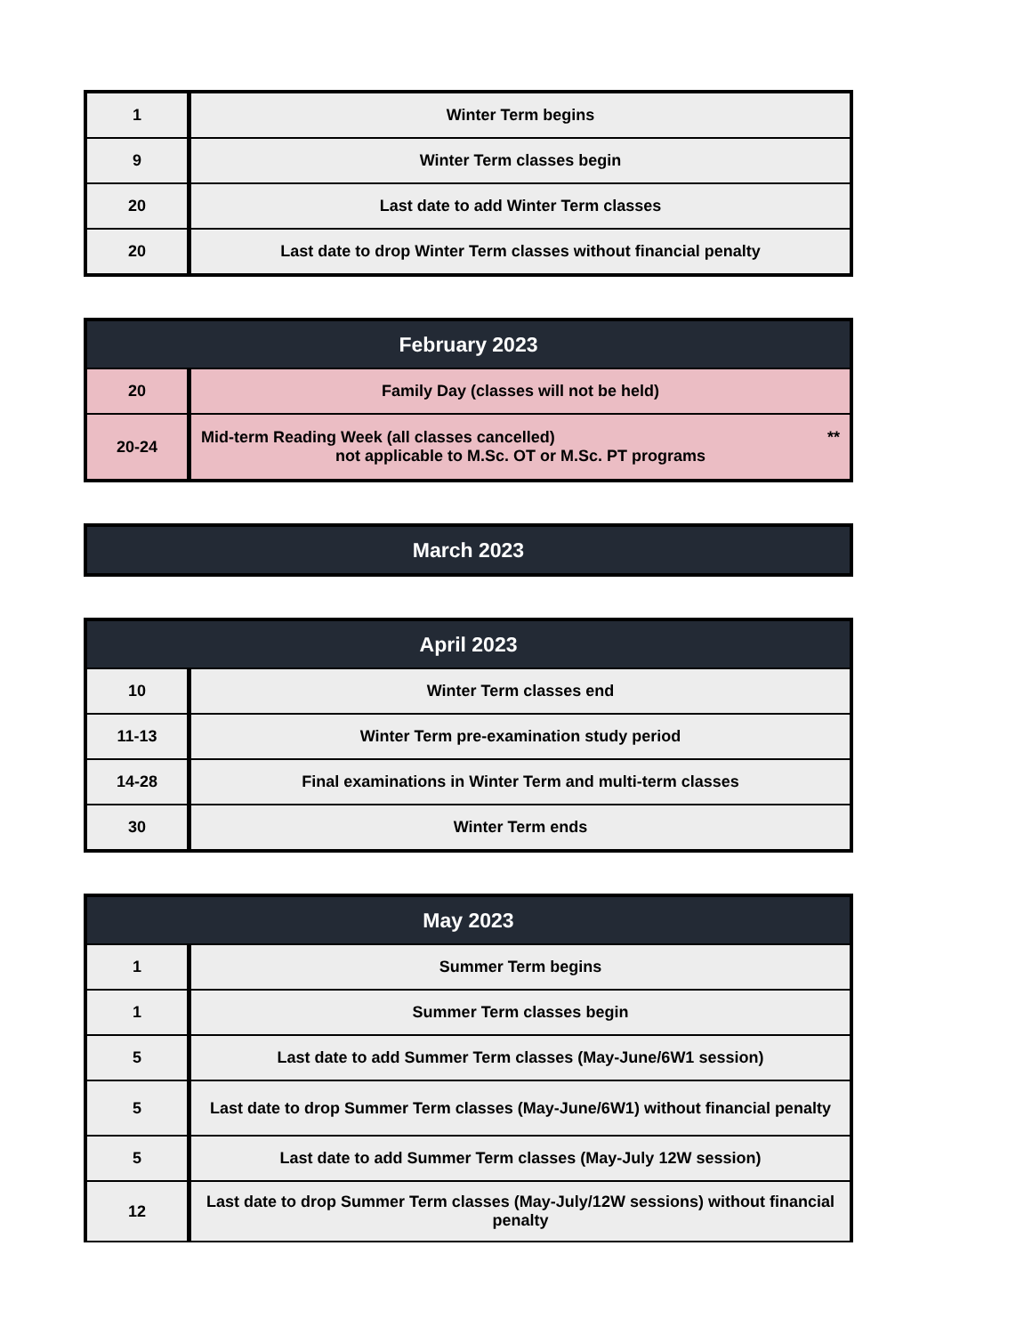| 1 | Winter Term begins |
| 9 | Winter Term classes begin |
| 20 | Last date to add Winter Term classes |
| 20 | Last date to drop Winter Term classes without financial penalty |
| February 2023 | |
| --- | --- |
| 20 | Family Day (classes will not be held) |
| 20-24 | Mid-term Reading Week (all classes cancelled) ** not applicable to M.Sc. OT or M.Sc. PT programs |
| March 2023 |
| --- |
| April 2023 | |
| --- | --- |
| 10 | Winter Term classes end |
| 11-13 | Winter Term pre-examination study period |
| 14-28 | Final examinations in Winter Term and multi-term classes |
| 30 | Winter Term ends |
| May 2023 | |
| --- | --- |
| 1 | Summer Term begins |
| 1 | Summer Term classes begin |
| 5 | Last date to add Summer Term classes (May-June/6W1 session) |
| 5 | Last date to drop Summer Term classes (May-June/6W1) without financial penalty |
| 5 | Last date to add Summer Term classes (May-July 12W session) |
| 12 | Last date to drop Summer Term classes (May-July/12W sessions) without financial penalty |